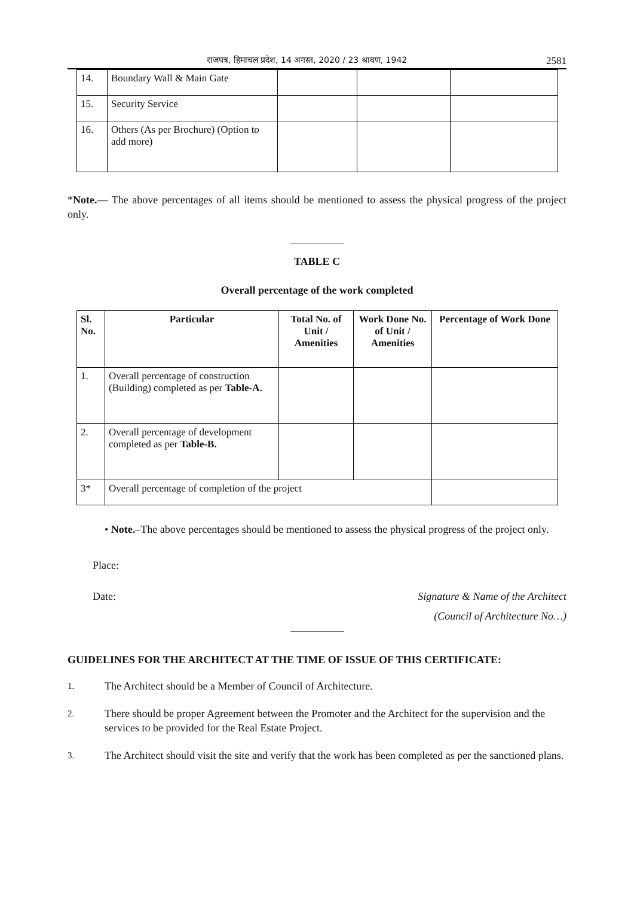राजपत्र, हिमाचल प्रदेश, 14 अगस्त, 2020 / 23 श्रावण, 1942 2581
| 14. | Boundary Wall & Main Gate | | | |
| 15. | Security Service | | | |
| 16. | Others (As per Brochure) (Option to add more) | | | |
*Note.— The above percentages of all items should be mentioned to assess the physical progress of the project only.
TABLE C
Overall percentage of the work completed
| Sl. No. | Particular | Total No. of Unit / Amenities | Work Done No. of Unit / Amenities | Percentage of Work Done |
| --- | --- | --- | --- | --- |
| 1. | Overall percentage of construction (Building) completed as per Table-A. | | | |
| 2. | Overall percentage of development completed as per Table-B. | | | |
| 3* | Overall percentage of completion of the project | | | |
• Note.–The above percentages should be mentioned to assess the physical progress of the project only.
Place:
Date: Signature & Name of the Architect
(Council of Architecture No…)
GUIDELINES FOR THE ARCHITECT AT THE TIME OF ISSUE OF THIS CERTIFICATE:
1. The Architect should be a Member of Council of Architecture.
2. There should be proper Agreement between the Promoter and the Architect for the supervision and the services to be provided for the Real Estate Project.
3. The Architect should visit the site and verify that the work has been completed as per the sanctioned plans.